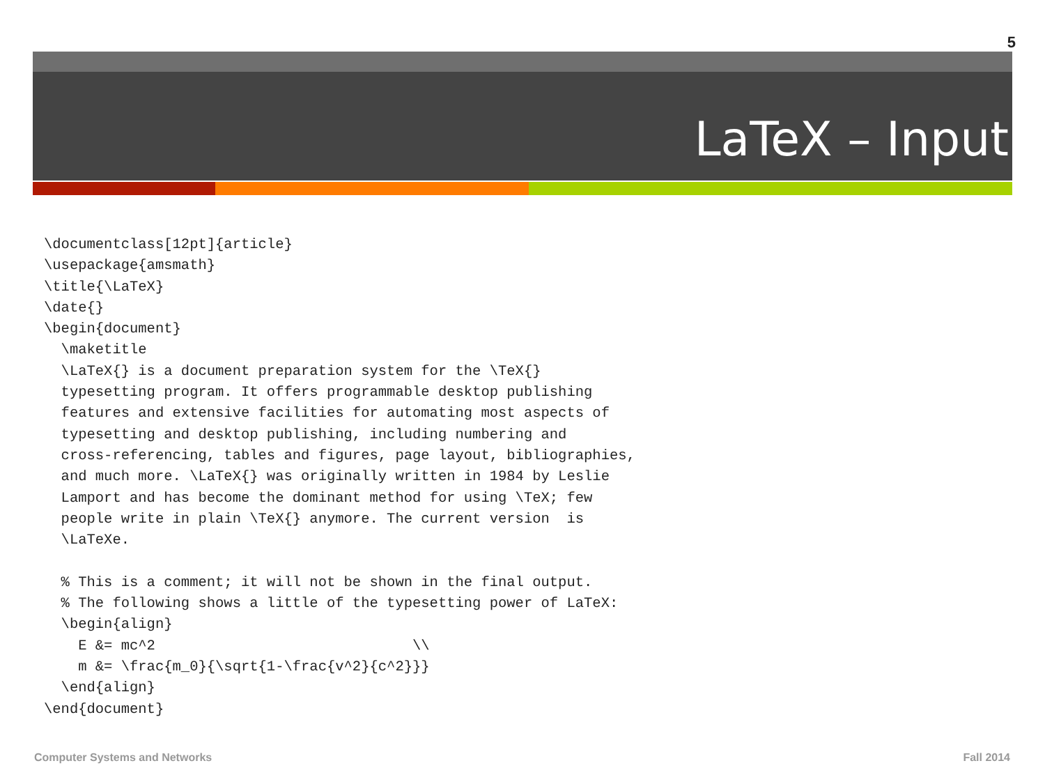5
LaTeX – Input
\documentclass[12pt]{article}
\usepackage{amsmath}
\title{\LaTeX}
\date{}
\begin{document}
  \maketitle
  \LaTeX{} is a document preparation system for the \TeX{}
  typesetting program. It offers programmable desktop publishing
  features and extensive facilities for automating most aspects of
  typesetting and desktop publishing, including numbering and
  cross-referencing, tables and figures, page layout, bibliographies,
  and much more. \LaTeX{} was originally written in 1984 by Leslie
  Lamport and has become the dominant method for using \TeX; few
  people write in plain \TeX{} anymore. The current version  is
  \LaTeXe.

  % This is a comment; it will not be shown in the final output.
  % The following shows a little of the typesetting power of LaTeX:
  \begin{align}
    E &= mc^2                              \\
    m &= \frac{m_0}{\sqrt{1-\frac{v^2}{c^2}}}
  \end{align}
\end{document}
Computer Systems and Networks Fall 2014